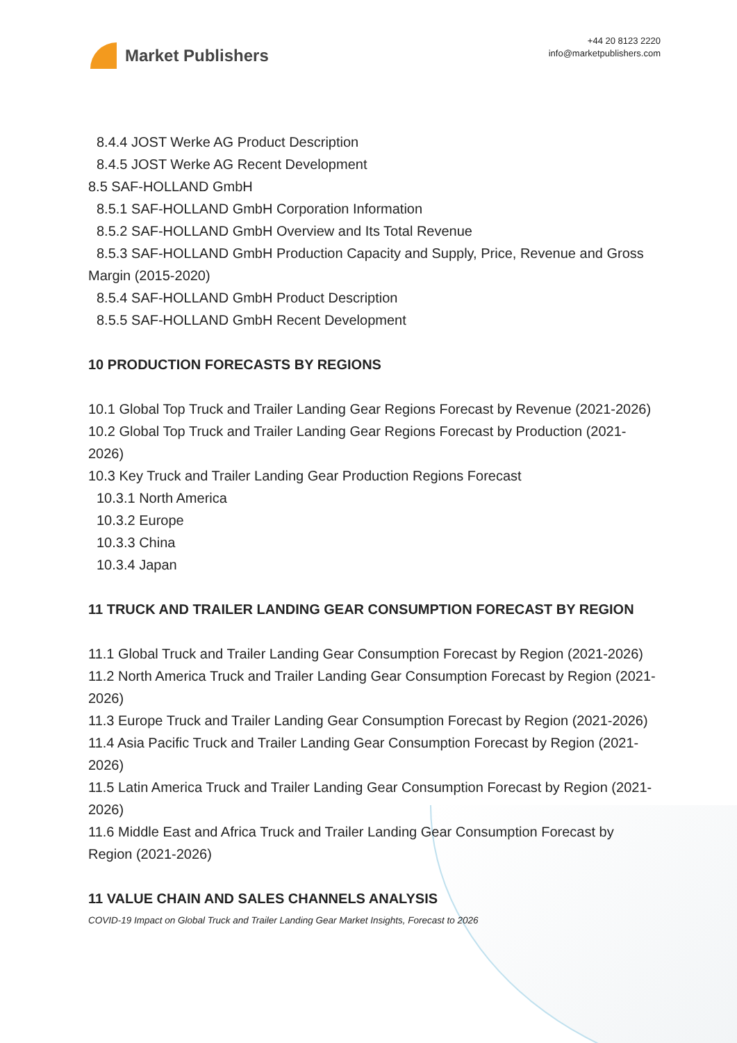Market Publishers
+44 20 8123 2220
info@marketpublishers.com
8.4.4 JOST Werke AG Product Description
8.4.5 JOST Werke AG Recent Development
8.5 SAF-HOLLAND GmbH
8.5.1 SAF-HOLLAND GmbH Corporation Information
8.5.2 SAF-HOLLAND GmbH Overview and Its Total Revenue
8.5.3 SAF-HOLLAND GmbH Production Capacity and Supply, Price, Revenue and Gross Margin (2015-2020)
8.5.4 SAF-HOLLAND GmbH Product Description
8.5.5 SAF-HOLLAND GmbH Recent Development
10 PRODUCTION FORECASTS BY REGIONS
10.1 Global Top Truck and Trailer Landing Gear Regions Forecast by Revenue (2021-2026)
10.2 Global Top Truck and Trailer Landing Gear Regions Forecast by Production (2021-2026)
10.3 Key Truck and Trailer Landing Gear Production Regions Forecast
10.3.1 North America
10.3.2 Europe
10.3.3 China
10.3.4 Japan
11 TRUCK AND TRAILER LANDING GEAR CONSUMPTION FORECAST BY REGION
11.1 Global Truck and Trailer Landing Gear Consumption Forecast by Region (2021-2026)
11.2 North America Truck and Trailer Landing Gear Consumption Forecast by Region (2021-2026)
11.3 Europe Truck and Trailer Landing Gear Consumption Forecast by Region (2021-2026)
11.4 Asia Pacific Truck and Trailer Landing Gear Consumption Forecast by Region (2021-2026)
11.5 Latin America Truck and Trailer Landing Gear Consumption Forecast by Region (2021-2026)
11.6 Middle East and Africa Truck and Trailer Landing Gear Consumption Forecast by Region (2021-2026)
11 VALUE CHAIN AND SALES CHANNELS ANALYSIS
COVID-19 Impact on Global Truck and Trailer Landing Gear Market Insights, Forecast to 2026